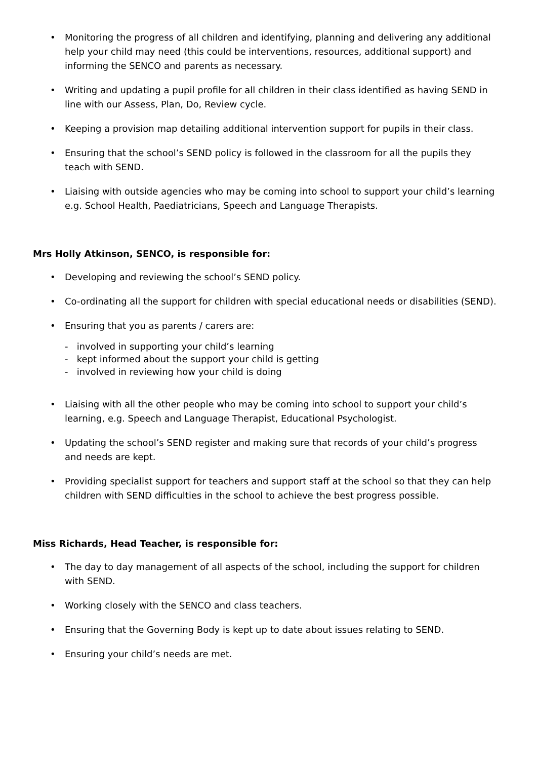• Monitoring the progress of all children and identifying, planning and delivering any additional help your child may need (this could be interventions, resources, additional support) and informing the SENCO and parents as necessary.
• Writing and updating a pupil profile for all children in their class identified as having SEND in line with our Assess, Plan, Do, Review cycle.
• Keeping a provision map detailing additional intervention support for pupils in their class.
• Ensuring that the school’s SEND policy is followed in the classroom for all the pupils they teach with SEND.
• Liaising with outside agencies who may be coming into school to support your child’s learning e.g. School Health, Paediatricians, Speech and Language Therapists.
Mrs Holly Atkinson, SENCO, is responsible for:
• Developing and reviewing the school’s SEND policy.
• Co-ordinating all the support for children with special educational needs or disabilities (SEND).
• Ensuring that you as parents / carers are:
- involved in supporting your child’s learning
- kept informed about the support your child is getting
- involved in reviewing how your child is doing
• Liaising with all the other people who may be coming into school to support your child’s learning, e.g. Speech and Language Therapist, Educational Psychologist.
• Updating the school’s SEND register and making sure that records of your child’s progress and needs are kept.
• Providing specialist support for teachers and support staff at the school so that they can help children with SEND difficulties in the school to achieve the best progress possible.
Miss Richards, Head Teacher, is responsible for:
• The day to day management of all aspects of the school, including the support for children with SEND.
• Working closely with the SENCO and class teachers.
• Ensuring that the Governing Body is kept up to date about issues relating to SEND.
• Ensuring your child’s needs are met.